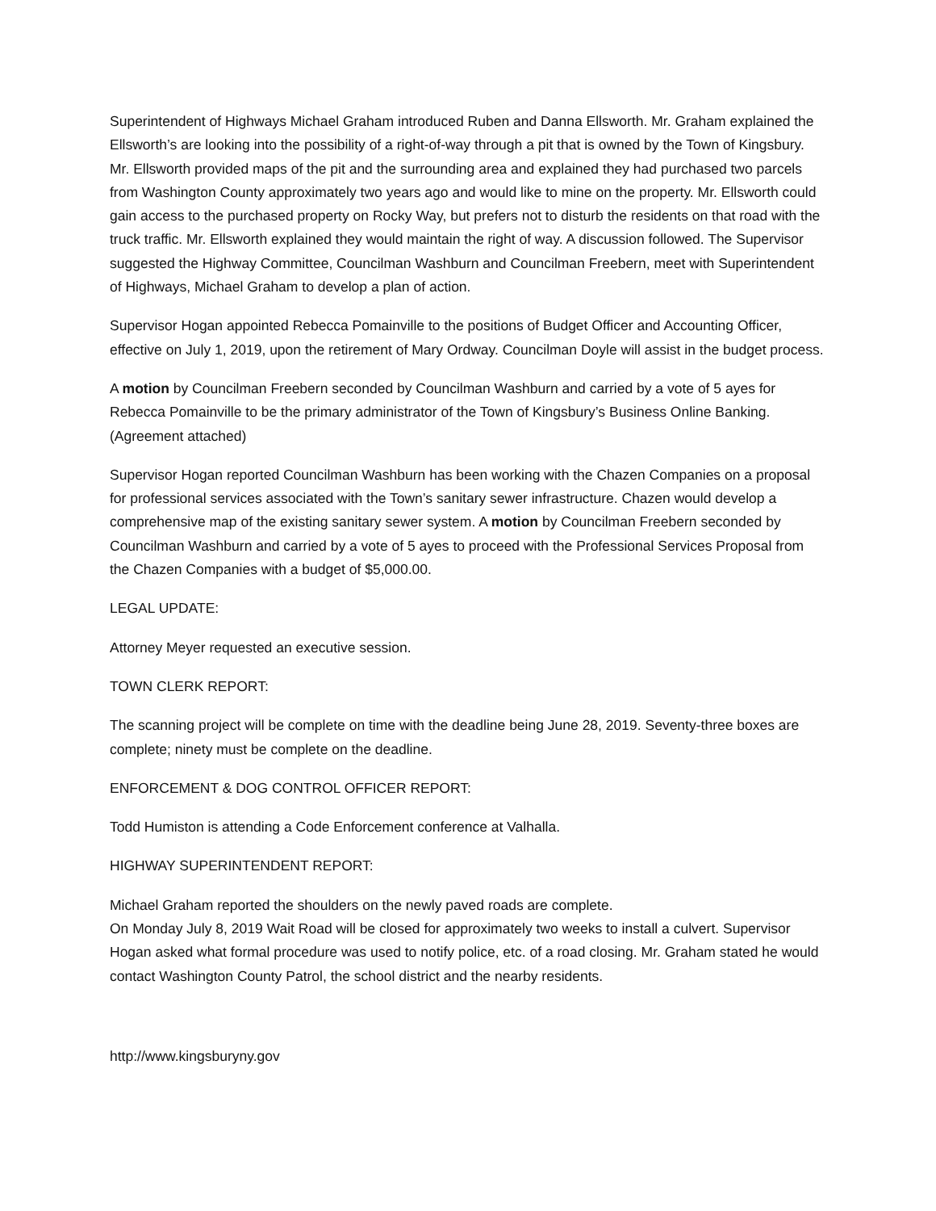Superintendent of Highways Michael Graham introduced Ruben and Danna Ellsworth. Mr. Graham explained the Ellsworth’s are looking into the possibility of a right-of-way through a pit that is owned by the Town of Kingsbury. Mr. Ellsworth provided maps of the pit and the surrounding area and explained they had purchased two parcels from Washington County approximately two years ago and would like to mine on the property. Mr. Ellsworth could gain access to the purchased property on Rocky Way, but prefers not to disturb the residents on that road with the truck traffic. Mr. Ellsworth explained they would maintain the right of way. A discussion followed. The Supervisor suggested the Highway Committee, Councilman Washburn and Councilman Freebern, meet with Superintendent of Highways, Michael Graham to develop a plan of action.
Supervisor Hogan appointed Rebecca Pomainville to the positions of Budget Officer and Accounting Officer, effective on July 1, 2019, upon the retirement of Mary Ordway. Councilman Doyle will assist in the budget process.
A motion by Councilman Freebern seconded by Councilman Washburn and carried by a vote of 5 ayes for Rebecca Pomainville to be the primary administrator of the Town of Kingsbury’s Business Online Banking. (Agreement attached)
Supervisor Hogan reported Councilman Washburn has been working with the Chazen Companies on a proposal for professional services associated with the Town’s sanitary sewer infrastructure. Chazen would develop a comprehensive map of the existing sanitary sewer system. A motion by Councilman Freebern seconded by Councilman Washburn and carried by a vote of 5 ayes to proceed with the Professional Services Proposal from the Chazen Companies with a budget of $5,000.00.
LEGAL UPDATE:
Attorney Meyer requested an executive session.
TOWN CLERK REPORT:
The scanning project will be complete on time with the deadline being June 28, 2019. Seventy-three boxes are complete; ninety must be complete on the deadline.
ENFORCEMENT & DOG CONTROL OFFICER REPORT:
Todd Humiston is attending a Code Enforcement conference at Valhalla.
HIGHWAY SUPERINTENDENT REPORT:
Michael Graham reported the shoulders on the newly paved roads are complete.
On Monday July 8, 2019 Wait Road will be closed for approximately two weeks to install a culvert. Supervisor Hogan asked what formal procedure was used to notify police, etc. of a road closing. Mr. Graham stated he would contact Washington County Patrol, the school district and the nearby residents.
http://www.kingsburyny.gov